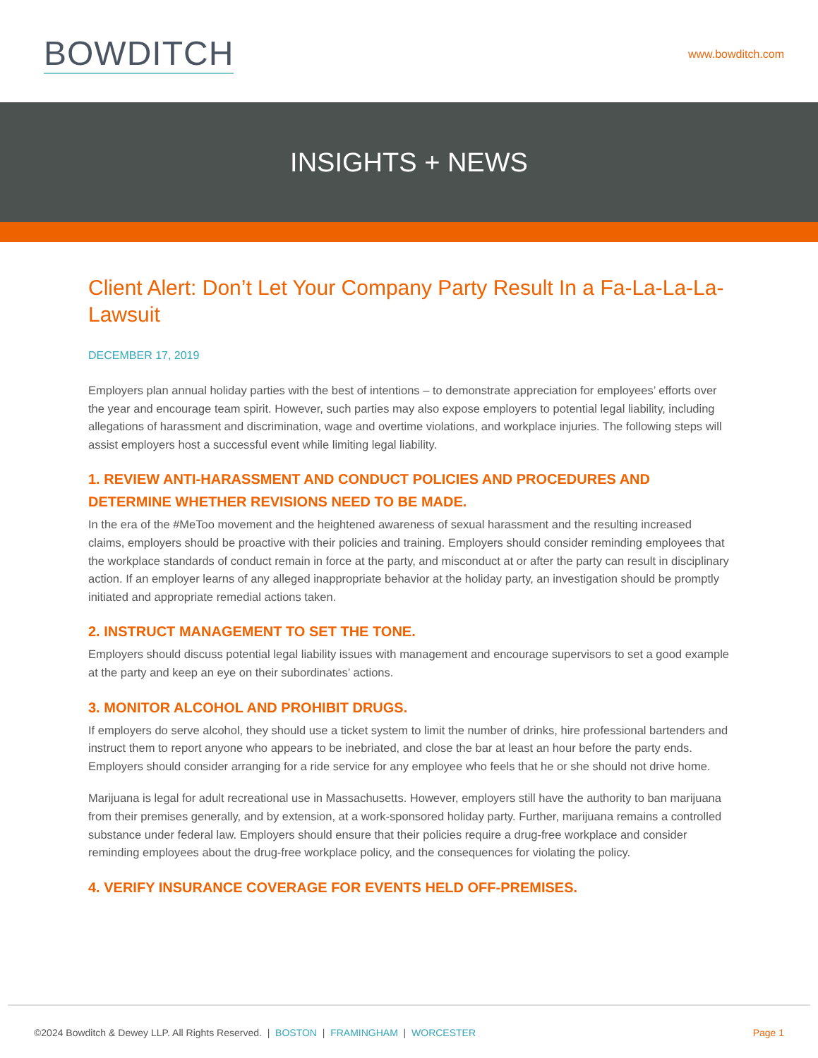BOWDITCH
www.bowditch.com
INSIGHTS + NEWS
Client Alert: Don’t Let Your Company Party Result In a Fa-La-La-La-Lawsuit
DECEMBER 17, 2019
Employers plan annual holiday parties with the best of intentions – to demonstrate appreciation for employees’ efforts over the year and encourage team spirit. However, such parties may also expose employers to potential legal liability, including allegations of harassment and discrimination, wage and overtime violations, and workplace injuries. The following steps will assist employers host a successful event while limiting legal liability.
1. REVIEW ANTI-HARASSMENT AND CONDUCT POLICIES AND PROCEDURES AND DETERMINE WHETHER REVISIONS NEED TO BE MADE.
In the era of the #MeToo movement and the heightened awareness of sexual harassment and the resulting increased claims, employers should be proactive with their policies and training. Employers should consider reminding employees that the workplace standards of conduct remain in force at the party, and misconduct at or after the party can result in disciplinary action. If an employer learns of any alleged inappropriate behavior at the holiday party, an investigation should be promptly initiated and appropriate remedial actions taken.
2. INSTRUCT MANAGEMENT TO SET THE TONE.
Employers should discuss potential legal liability issues with management and encourage supervisors to set a good example at the party and keep an eye on their subordinates’ actions.
3. MONITOR ALCOHOL AND PROHIBIT DRUGS.
If employers do serve alcohol, they should use a ticket system to limit the number of drinks, hire professional bartenders and instruct them to report anyone who appears to be inebriated, and close the bar at least an hour before the party ends. Employers should consider arranging for a ride service for any employee who feels that he or she should not drive home.
Marijuana is legal for adult recreational use in Massachusetts. However, employers still have the authority to ban marijuana from their premises generally, and by extension, at a work-sponsored holiday party. Further, marijuana remains a controlled substance under federal law. Employers should ensure that their policies require a drug-free workplace and consider reminding employees about the drug-free workplace policy, and the consequences for violating the policy.
4. VERIFY INSURANCE COVERAGE FOR EVENTS HELD OFF-PREMISES.
©2024 Bowditch & Dewey LLP. All Rights Reserved. | BOSTON | FRAMINGHAM | WORCESTER Page 1